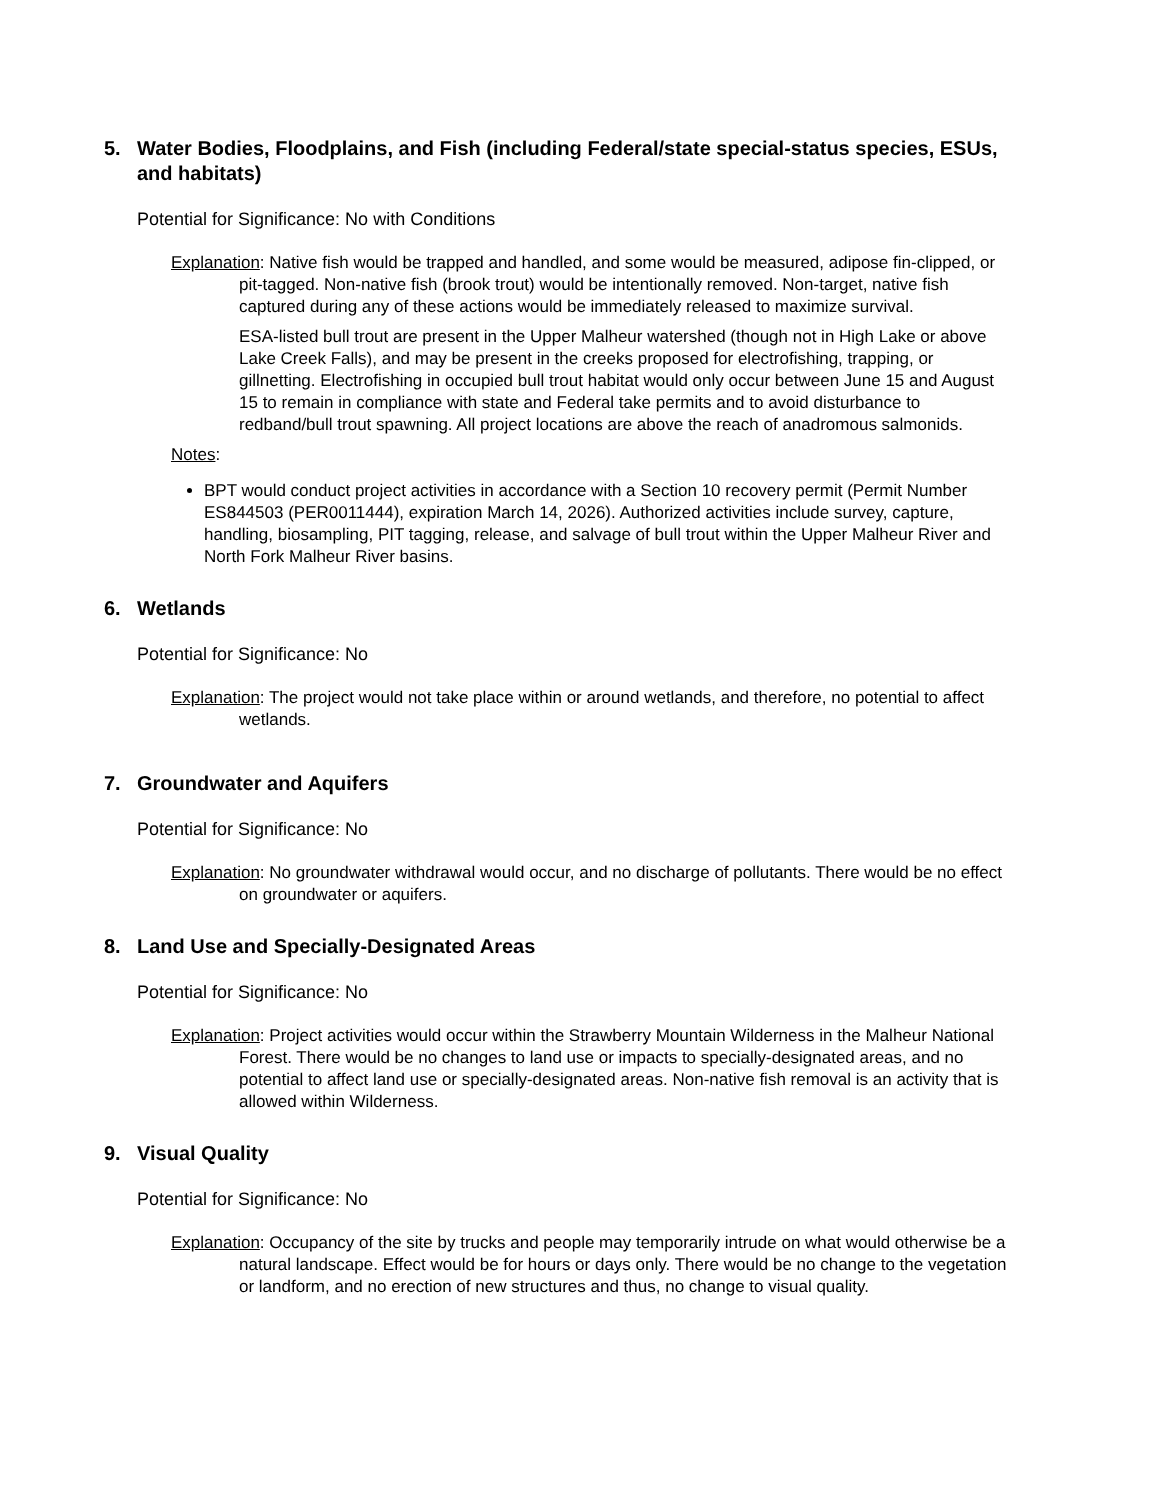5. Water Bodies, Floodplains, and Fish (including Federal/state special-status species, ESUs, and habitats)
Potential for Significance: No with Conditions
Explanation: Native fish would be trapped and handled, and some would be measured, adipose fin-clipped, or pit-tagged. Non-native fish (brook trout) would be intentionally removed. Non-target, native fish captured during any of these actions would be immediately released to maximize survival.
ESA-listed bull trout are present in the Upper Malheur watershed (though not in High Lake or above Lake Creek Falls), and may be present in the creeks proposed for electrofishing, trapping, or gillnetting. Electrofishing in occupied bull trout habitat would only occur between June 15 and August 15 to remain in compliance with state and Federal take permits and to avoid disturbance to redband/bull trout spawning. All project locations are above the reach of anadromous salmonids.
Notes:
BPT would conduct project activities in accordance with a Section 10 recovery permit (Permit Number ES844503 (PER0011444), expiration March 14, 2026). Authorized activities include survey, capture, handling, biosampling, PIT tagging, release, and salvage of bull trout within the Upper Malheur River and North Fork Malheur River basins.
6. Wetlands
Potential for Significance: No
Explanation: The project would not take place within or around wetlands, and therefore, no potential to affect wetlands.
7. Groundwater and Aquifers
Potential for Significance: No
Explanation: No groundwater withdrawal would occur, and no discharge of pollutants. There would be no effect on groundwater or aquifers.
8. Land Use and Specially-Designated Areas
Potential for Significance: No
Explanation: Project activities would occur within the Strawberry Mountain Wilderness in the Malheur National Forest. There would be no changes to land use or impacts to specially-designated areas, and no potential to affect land use or specially-designated areas. Non-native fish removal is an activity that is allowed within Wilderness.
9. Visual Quality
Potential for Significance: No
Explanation: Occupancy of the site by trucks and people may temporarily intrude on what would otherwise be a natural landscape. Effect would be for hours or days only. There would be no change to the vegetation or landform, and no erection of new structures and thus, no change to visual quality.